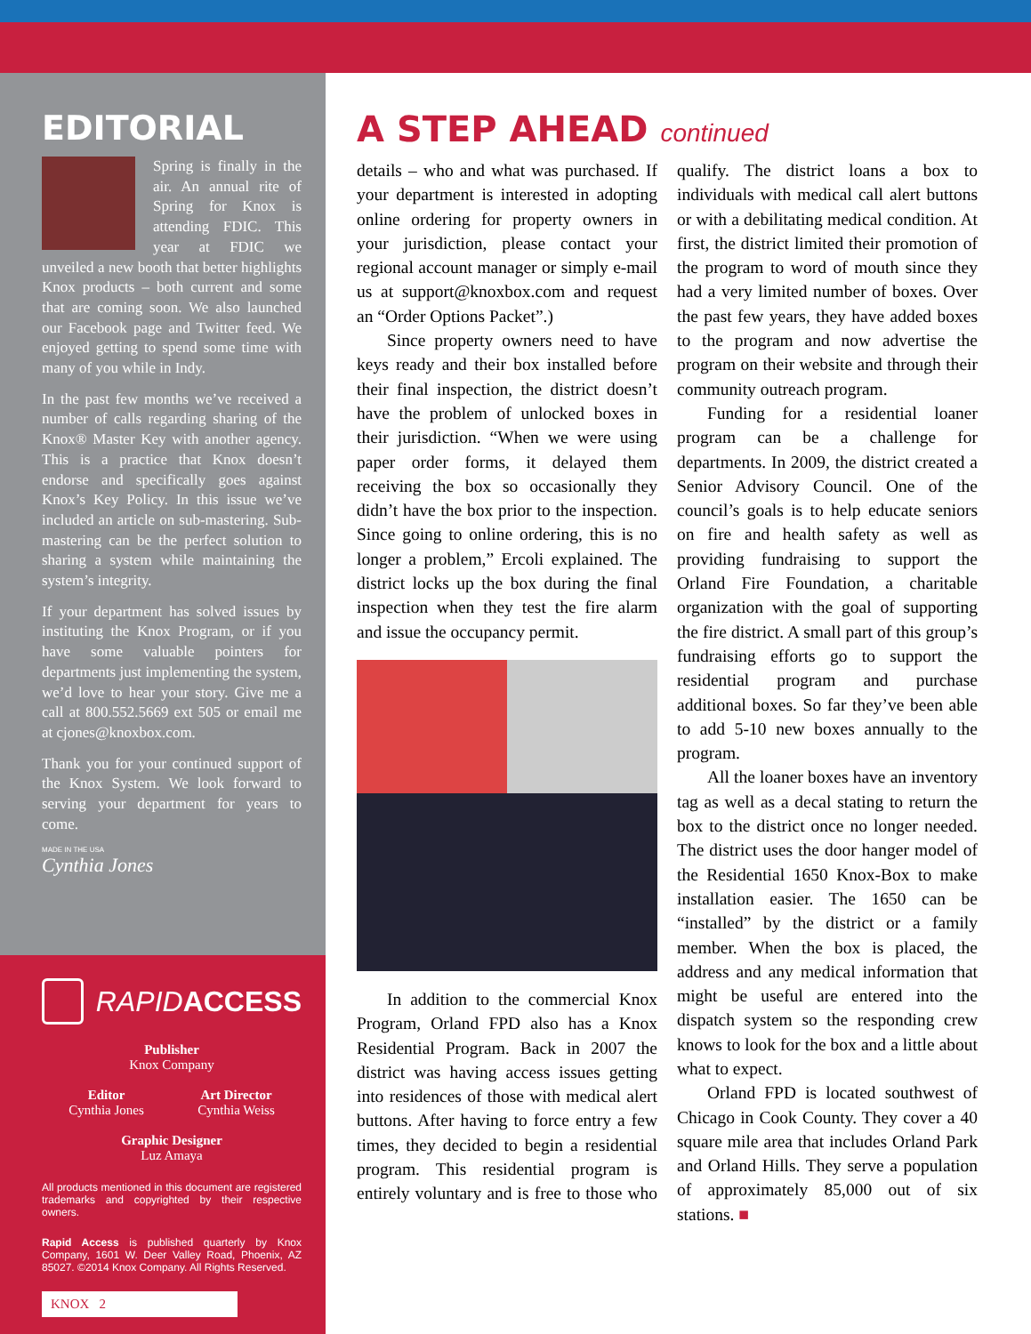EDITORIAL
Spring is finally in the air. An annual rite of Spring for Knox is attending FDIC. This year at FDIC we unveiled a new booth that better highlights Knox products – both current and some that are coming soon. We also launched our Facebook page and Twitter feed. We enjoyed getting to spend some time with many of you while in Indy.
In the past few months we’ve received a number of calls regarding sharing of the Knox® Master Key with another agency. This is a practice that Knox doesn’t endorse and specifically goes against Knox’s Key Policy. In this issue we’ve included an article on sub-mastering. Sub-mastering can be the perfect solution to sharing a system while maintaining the system’s integrity.
If your department has solved issues by instituting the Knox Program, or if you have some valuable pointers for departments just implementing the system, we’d love to hear your story. Give me a call at 800.552.5669 ext 505 or email me at cjones@knoxbox.com.
Thank you for your continued support of the Knox System. We look forward to serving your department for years to come.
MADE IN THE USA
Cynthia Jones
RAPID ACCESS
Publisher
Knox Company
Editor
Cynthia Jones
Art Director
Cynthia Weiss
Graphic Designer
Luz Amaya
All products mentioned in this document are registered trademarks and copyrighted by their respective owners.
Rapid Access is published quarterly by Knox Company, 1601 W. Deer Valley Road, Phoenix, AZ 85027. ©2014 Knox Company. All Rights Reserved.
KNOX 2
A STEP AHEAD continued
details – who and what was purchased. If your department is interested in adopting online ordering for property owners in your jurisdiction, please contact your regional account manager or simply e-mail us at support@knoxbox.com and request an “Order Options Packet”.)
Since property owners need to have keys ready and their box installed before their final inspection, the district doesn’t have the problem of unlocked boxes in their jurisdiction. “When we were using paper order forms, it delayed them receiving the box so occasionally they didn’t have the box prior to the inspection. Since going to online ordering, this is no longer a problem,” Ercoli explained. The district locks up the box during the final inspection when they test the fire alarm and issue the occupancy permit.
In addition to the commercial Knox Program, Orland FPD also has a Knox Residential Program. Back in 2007 the district was having access issues getting into residences of those with medical alert buttons. After having to force entry a few times, they decided to begin a residential program. This residential program is entirely voluntary and is free to those who qualify. The district loans a box to individuals with medical call alert buttons or with a debilitating medical condition. At first, the district limited their promotion of the program to word of mouth since they had a very limited number of boxes. Over the past few years, they have added boxes to the program and now advertise the program on their website and through their community outreach program.
Funding for a residential loaner program can be a challenge for departments. In 2009, the district created a Senior Advisory Council. One of the council’s goals is to help educate seniors on fire and health safety as well as providing fundraising to support the Orland Fire Foundation, a charitable organization with the goal of supporting the fire district. A small part of this group’s fundraising efforts go to support the residential program and purchase additional boxes. So far they’ve been able to add 5-10 new boxes annually to the program.
All the loaner boxes have an inventory tag as well as a decal stating to return the box to the district once no longer needed. The district uses the door hanger model of the Residential 1650 Knox-Box to make installation easier. The 1650 can be “installed” by the district or a family member. When the box is placed, the address and any medical information that might be useful are entered into the dispatch system so the responding crew knows to look for the box and a little about what to expect.
Orland FPD is located southwest of Chicago in Cook County. They cover a 40 square mile area that includes Orland Park and Orland Hills. They serve a population of approximately 85,000 out of six stations. ■